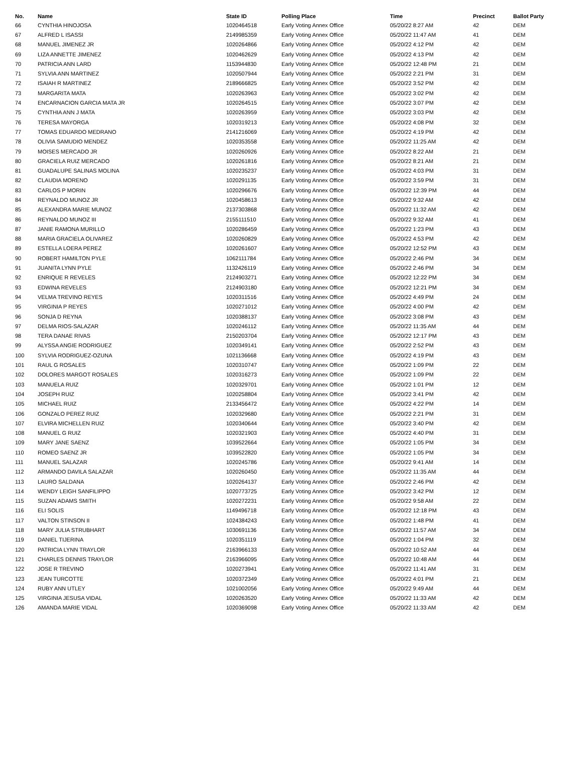| No. | Name | State ID | Polling Place | Time | Precinct | Ballot Party |
| --- | --- | --- | --- | --- | --- | --- |
| 66 | CYNTHIA HINOJOSA | 1020464518 | Early Voting Annex Office | 05/20/22 8:27 AM | 42 | DEM |
| 67 | ALFRED L ISASSI | 2149985359 | Early Voting Annex Office | 05/20/22 11:47 AM | 41 | DEM |
| 68 | MANUEL JIMENEZ JR | 1020264866 | Early Voting Annex Office | 05/20/22 4:12 PM | 42 | DEM |
| 69 | LIZA ANNETTE JIMENEZ | 1020462629 | Early Voting Annex Office | 05/20/22 4:13 PM | 42 | DEM |
| 70 | PATRICIA ANN LARD | 1153944830 | Early Voting Annex Office | 05/20/22 12:48 PM | 21 | DEM |
| 71 | SYLVIA ANN MARTINEZ | 1020507944 | Early Voting Annex Office | 05/20/22 2:21 PM | 31 | DEM |
| 72 | ISAIAH R MARTINEZ | 2189666825 | Early Voting Annex Office | 05/20/22 3:52 PM | 42 | DEM |
| 73 | MARGARITA MATA | 1020263963 | Early Voting Annex Office | 05/20/22 3:02 PM | 42 | DEM |
| 74 | ENCARNACION GARCIA MATA JR | 1020264515 | Early Voting Annex Office | 05/20/22 3:07 PM | 42 | DEM |
| 75 | CYNTHIA ANN J MATA | 1020263959 | Early Voting Annex Office | 05/20/22 3:03 PM | 42 | DEM |
| 76 | TERESA MAYORGA | 1020319213 | Early Voting Annex Office | 05/20/22 4:08 PM | 32 | DEM |
| 77 | TOMAS EDUARDO MEDRANO | 2141216069 | Early Voting Annex Office | 05/20/22 4:19 PM | 42 | DEM |
| 78 | OLIVIA SAMUDIO MENDEZ | 1020353558 | Early Voting Annex Office | 05/20/22 11:25 AM | 42 | DEM |
| 79 | MOISES MERCADO JR | 1020260926 | Early Voting Annex Office | 05/20/22 8:22 AM | 21 | DEM |
| 80 | GRACIELA RUIZ MERCADO | 1020261816 | Early Voting Annex Office | 05/20/22 8:21 AM | 21 | DEM |
| 81 | GUADALUPE SALINAS MOLINA | 1020235237 | Early Voting Annex Office | 05/20/22 4:03 PM | 31 | DEM |
| 82 | CLAUDIA MORENO | 1020291135 | Early Voting Annex Office | 05/20/22 3:59 PM | 31 | DEM |
| 83 | CARLOS P MORIN | 1020296676 | Early Voting Annex Office | 05/20/22 12:39 PM | 44 | DEM |
| 84 | REYNALDO MUNOZ JR | 1020458613 | Early Voting Annex Office | 05/20/22 9:32 AM | 42 | DEM |
| 85 | ALEXANDRA MARIE MUNOZ | 2137303868 | Early Voting Annex Office | 05/20/22 11:32 AM | 42 | DEM |
| 86 | REYNALDO MUNOZ III | 2155111510 | Early Voting Annex Office | 05/20/22 9:32 AM | 41 | DEM |
| 87 | JANIE RAMONA MURILLO | 1020286459 | Early Voting Annex Office | 05/20/22 1:23 PM | 43 | DEM |
| 88 | MARIA GRACIELA OLIVAREZ | 1020260829 | Early Voting Annex Office | 05/20/22 4:53 PM | 42 | DEM |
| 89 | ESTELLA LOERA PEREZ | 1020261607 | Early Voting Annex Office | 05/20/22 12:52 PM | 43 | DEM |
| 90 | ROBERT HAMILTON PYLE | 1062111784 | Early Voting Annex Office | 05/20/22 2:46 PM | 34 | DEM |
| 91 | JUANITA LYNN PYLE | 1132426119 | Early Voting Annex Office | 05/20/22 2:46 PM | 34 | DEM |
| 92 | ENRIQUE R REVELES | 2124903271 | Early Voting Annex Office | 05/20/22 12:22 PM | 34 | DEM |
| 93 | EDWINA REVELES | 2124903180 | Early Voting Annex Office | 05/20/22 12:21 PM | 34 | DEM |
| 94 | VELMA TREVINO REYES | 1020311516 | Early Voting Annex Office | 05/20/22 4:49 PM | 24 | DEM |
| 95 | VIRGINIA P REYES | 1020271012 | Early Voting Annex Office | 05/20/22 4:00 PM | 42 | DEM |
| 96 | SONJA D REYNA | 1020388137 | Early Voting Annex Office | 05/20/22 3:08 PM | 43 | DEM |
| 97 | DELMA RIOS-SALAZAR | 1020246112 | Early Voting Annex Office | 05/20/22 11:35 AM | 44 | DEM |
| 98 | TERA DANAE RIVAS | 2150203704 | Early Voting Annex Office | 05/20/22 12:17 PM | 43 | DEM |
| 99 | ALYSSA ANGIE RODRIGUEZ | 1020349141 | Early Voting Annex Office | 05/20/22 2:52 PM | 43 | DEM |
| 100 | SYLVIA RODRIGUEZ-OZUNA | 1021136668 | Early Voting Annex Office | 05/20/22 4:19 PM | 43 | DEM |
| 101 | RAUL G ROSALES | 1020310747 | Early Voting Annex Office | 05/20/22 1:09 PM | 22 | DEM |
| 102 | DOLORES MARGOT ROSALES | 1020316273 | Early Voting Annex Office | 05/20/22 1:09 PM | 22 | DEM |
| 103 | MANUELA RUIZ | 1020329701 | Early Voting Annex Office | 05/20/22 1:01 PM | 12 | DEM |
| 104 | JOSEPH RUIZ | 1020258804 | Early Voting Annex Office | 05/20/22 3:41 PM | 42 | DEM |
| 105 | MICHAEL RUIZ | 2133456472 | Early Voting Annex Office | 05/20/22 4:22 PM | 14 | DEM |
| 106 | GONZALO PEREZ RUIZ | 1020329680 | Early Voting Annex Office | 05/20/22 2:21 PM | 31 | DEM |
| 107 | ELVIRA MICHELLEN RUIZ | 1020340644 | Early Voting Annex Office | 05/20/22 3:40 PM | 42 | DEM |
| 108 | MANUEL G RUIZ | 1020321903 | Early Voting Annex Office | 05/20/22 4:40 PM | 31 | DEM |
| 109 | MARY JANE SAENZ | 1039522664 | Early Voting Annex Office | 05/20/22 1:05 PM | 34 | DEM |
| 110 | ROMEO SAENZ JR | 1039522820 | Early Voting Annex Office | 05/20/22 1:05 PM | 34 | DEM |
| 111 | MANUEL SALAZAR | 1020245786 | Early Voting Annex Office | 05/20/22 9:41 AM | 14 | DEM |
| 112 | ARMANDO DAVILA SALAZAR | 1020260450 | Early Voting Annex Office | 05/20/22 11:35 AM | 44 | DEM |
| 113 | LAURO SALDANA | 1020264137 | Early Voting Annex Office | 05/20/22 2:46 PM | 42 | DEM |
| 114 | WENDY LEIGH SANFILIPPO | 1020773725 | Early Voting Annex Office | 05/20/22 3:42 PM | 12 | DEM |
| 115 | SUZAN ADAMS SMITH | 1020272231 | Early Voting Annex Office | 05/20/22 9:58 AM | 22 | DEM |
| 116 | ELI SOLIS | 1149496718 | Early Voting Annex Office | 05/20/22 12:18 PM | 43 | DEM |
| 117 | VALTON STINSON II | 1024384243 | Early Voting Annex Office | 05/20/22 1:48 PM | 41 | DEM |
| 118 | MARY JULIA STRUBHART | 1030691136 | Early Voting Annex Office | 05/20/22 11:57 AM | 34 | DEM |
| 119 | DANIEL TIJERINA | 1020351119 | Early Voting Annex Office | 05/20/22 1:04 PM | 32 | DEM |
| 120 | PATRICIA LYNN TRAYLOR | 2163966133 | Early Voting Annex Office | 05/20/22 10:52 AM | 44 | DEM |
| 121 | CHARLES DENNIS TRAYLOR | 2163966095 | Early Voting Annex Office | 05/20/22 10:48 AM | 44 | DEM |
| 122 | JOSE R TREVINO | 1020273941 | Early Voting Annex Office | 05/20/22 11:41 AM | 31 | DEM |
| 123 | JEAN TURCOTTE | 1020372349 | Early Voting Annex Office | 05/20/22 4:01 PM | 21 | DEM |
| 124 | RUBY ANN UTLEY | 1021002056 | Early Voting Annex Office | 05/20/22 9:49 AM | 44 | DEM |
| 125 | VIRGINIA JESUSA VIDAL | 1020263520 | Early Voting Annex Office | 05/20/22 11:33 AM | 42 | DEM |
| 126 | AMANDA MARIE VIDAL | 1020369098 | Early Voting Annex Office | 05/20/22 11:33 AM | 42 | DEM |